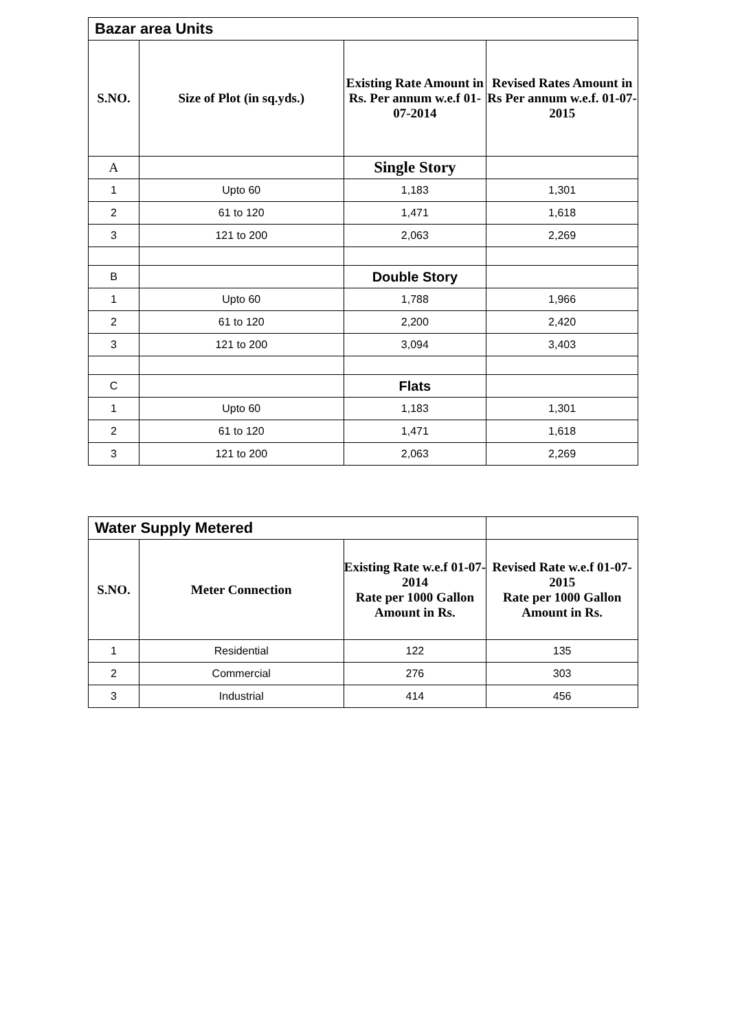| Bazar area Units | | | |
| S.NO. | Size of Plot (in sq.yds.) | Existing Rate Amount in Rs. Per annum w.e.f 01-07-2014 | Revised Rates Amount in Rs Per annum w.e.f. 01-07-2015 |
| A | | Single Story | |
| 1 | Upto 60 | 1,183 | 1,301 |
| 2 | 61 to 120 | 1,471 | 1,618 |
| 3 | 121 to 200 | 2,063 | 2,269 |
| B | | Double Story | |
| 1 | Upto 60 | 1,788 | 1,966 |
| 2 | 61 to 120 | 2,200 | 2,420 |
| 3 | 121 to 200 | 3,094 | 3,403 |
| C | | Flats | |
| 1 | Upto 60 | 1,183 | 1,301 |
| 2 | 61 to 120 | 1,471 | 1,618 |
| 3 | 121 to 200 | 2,063 | 2,269 |
| Water Supply Metered | | | |
| S.NO. | Meter Connection | Existing Rate w.e.f 01-07-2014 Rate per 1000 Gallon Amount in Rs. | Revised Rate w.e.f 01-07-2015 Rate per 1000 Gallon Amount in Rs. |
| 1 | Residential | 122 | 135 |
| 2 | Commercial | 276 | 303 |
| 3 | Industrial | 414 | 456 |